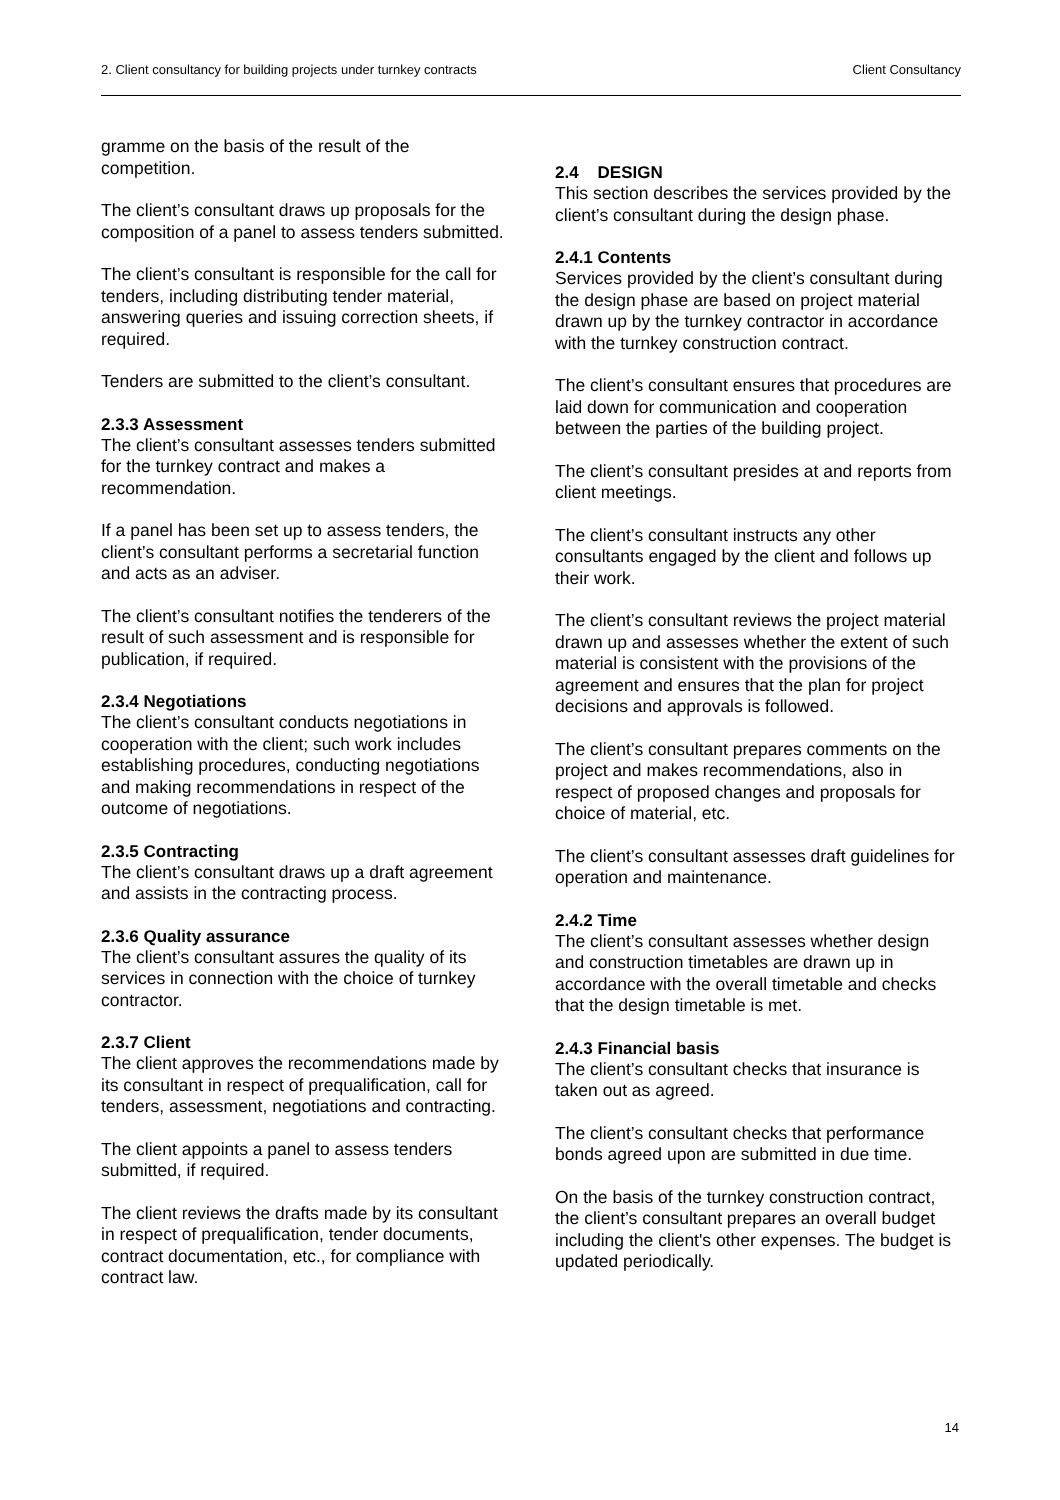2. Client consultancy for building projects under turnkey contracts Client Consultancy
gramme on the basis of the result of the competition.
The client’s consultant draws up proposals for the composition of a panel to assess tenders submitted.
The client’s consultant is responsible for the call for tenders, including distributing tender material, answering queries and issuing correction sheets, if required.
Tenders are submitted to the client’s consultant.
2.3.3 Assessment
The client’s consultant assesses tenders submitted for the turnkey contract and makes a recommendation.
If a panel has been set up to assess tenders, the client’s consultant performs a secretarial function and acts as an adviser.
The client’s consultant notifies the tenderers of the result of such assessment and is responsible for publication, if required.
2.3.4 Negotiations
The client’s consultant conducts negotiations in cooperation with the client; such work includes establishing procedures, conducting negotiations and making recommendations in respect of the outcome of negotiations.
2.3.5 Contracting
The client’s consultant draws up a draft agreement and assists in the contracting process.
2.3.6 Quality assurance
The client’s consultant assures the quality of its services in connection with the choice of turnkey contractor.
2.3.7 Client
The client approves the recommendations made by its consultant in respect of prequalification, call for tenders, assessment, negotiations and contracting.
The client appoints a panel to assess tenders submitted, if required.
The client reviews the drafts made by its consultant in respect of prequalification, tender documents, contract documentation, etc., for compliance with contract law.
2.4 DESIGN
This section describes the services provided by the client’s consultant during the design phase.
2.4.1 Contents
Services provided by the client’s consultant during the design phase are based on project material drawn up by the turnkey contractor in accordance with the turnkey construction contract.
The client’s consultant ensures that procedures are laid down for communication and cooperation between the parties of the building project.
The client’s consultant presides at and reports from client meetings.
The client’s consultant instructs any other consultants engaged by the client and follows up their work.
The client’s consultant reviews the project material drawn up and assesses whether the extent of such material is consistent with the provisions of the agreement and ensures that the plan for project decisions and approvals is followed.
The client’s consultant prepares comments on the project and makes recommendations, also in respect of proposed changes and proposals for choice of material, etc.
The client’s consultant assesses draft guidelines for operation and maintenance.
2.4.2 Time
The client’s consultant assesses whether design and construction timetables are drawn up in accordance with the overall timetable and checks that the design timetable is met.
2.4.3 Financial basis
The client’s consultant checks that insurance is taken out as agreed.
The client’s consultant checks that performance bonds agreed upon are submitted in due time.
On the basis of the turnkey construction contract, the client’s consultant prepares an overall budget including the client's other expenses. The budget is updated periodically.
14